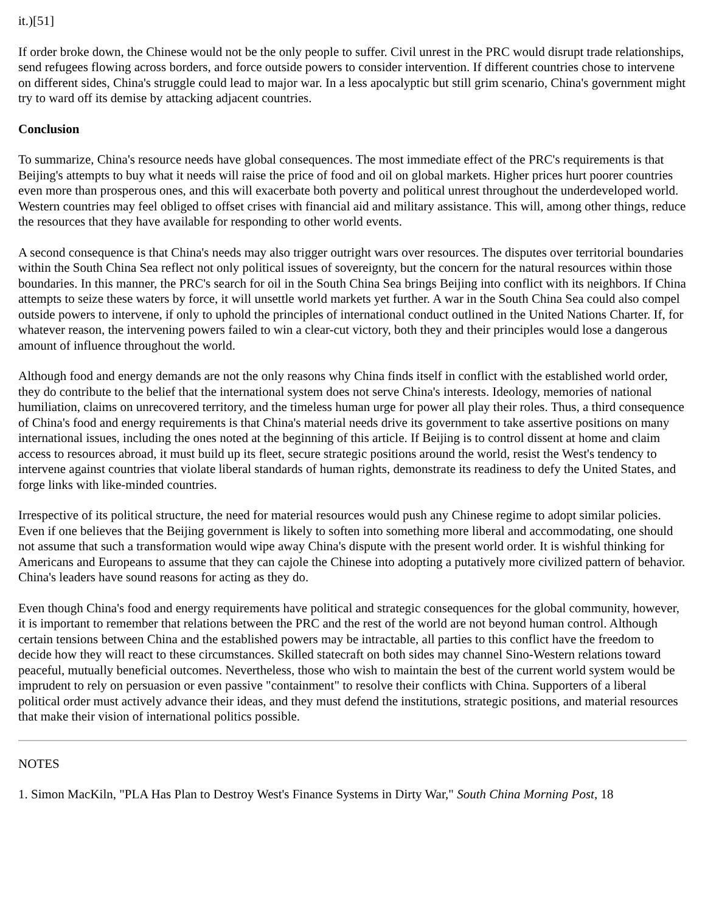it.)[51]
If order broke down, the Chinese would not be the only people to suffer. Civil unrest in the PRC would disrupt trade relationships, send refugees flowing across borders, and force outside powers to consider intervention. If different countries chose to intervene on different sides, China's struggle could lead to major war. In a less apocalyptic but still grim scenario, China's government might try to ward off its demise by attacking adjacent countries.
Conclusion
To summarize, China's resource needs have global consequences. The most immediate effect of the PRC's requirements is that Beijing's attempts to buy what it needs will raise the price of food and oil on global markets. Higher prices hurt poorer countries even more than prosperous ones, and this will exacerbate both poverty and political unrest throughout the underdeveloped world. Western countries may feel obliged to offset crises with financial aid and military assistance. This will, among other things, reduce the resources that they have available for responding to other world events.
A second consequence is that China's needs may also trigger outright wars over resources. The disputes over territorial boundaries within the South China Sea reflect not only political issues of sovereignty, but the concern for the natural resources within those boundaries. In this manner, the PRC's search for oil in the South China Sea brings Beijing into conflict with its neighbors. If China attempts to seize these waters by force, it will unsettle world markets yet further. A war in the South China Sea could also compel outside powers to intervene, if only to uphold the principles of international conduct outlined in the United Nations Charter. If, for whatever reason, the intervening powers failed to win a clear-cut victory, both they and their principles would lose a dangerous amount of influence throughout the world.
Although food and energy demands are not the only reasons why China finds itself in conflict with the established world order, they do contribute to the belief that the international system does not serve China's interests. Ideology, memories of national humiliation, claims on unrecovered territory, and the timeless human urge for power all play their roles. Thus, a third consequence of China's food and energy requirements is that China's material needs drive its government to take assertive positions on many international issues, including the ones noted at the beginning of this article. If Beijing is to control dissent at home and claim access to resources abroad, it must build up its fleet, secure strategic positions around the world, resist the West's tendency to intervene against countries that violate liberal standards of human rights, demonstrate its readiness to defy the United States, and forge links with like-minded countries.
Irrespective of its political structure, the need for material resources would push any Chinese regime to adopt similar policies. Even if one believes that the Beijing government is likely to soften into something more liberal and accommodating, one should not assume that such a transformation would wipe away China's dispute with the present world order. It is wishful thinking for Americans and Europeans to assume that they can cajole the Chinese into adopting a putatively more civilized pattern of behavior. China's leaders have sound reasons for acting as they do.
Even though China's food and energy requirements have political and strategic consequences for the global community, however, it is important to remember that relations between the PRC and the rest of the world are not beyond human control. Although certain tensions between China and the established powers may be intractable, all parties to this conflict have the freedom to decide how they will react to these circumstances. Skilled statecraft on both sides may channel Sino-Western relations toward peaceful, mutually beneficial outcomes. Nevertheless, those who wish to maintain the best of the current world system would be imprudent to rely on persuasion or even passive "containment" to resolve their conflicts with China. Supporters of a liberal political order must actively advance their ideas, and they must defend the institutions, strategic positions, and material resources that make their vision of international politics possible.
NOTES
1. Simon MacKiln, "PLA Has Plan to Destroy West's Finance Systems in Dirty War," South China Morning Post, 18